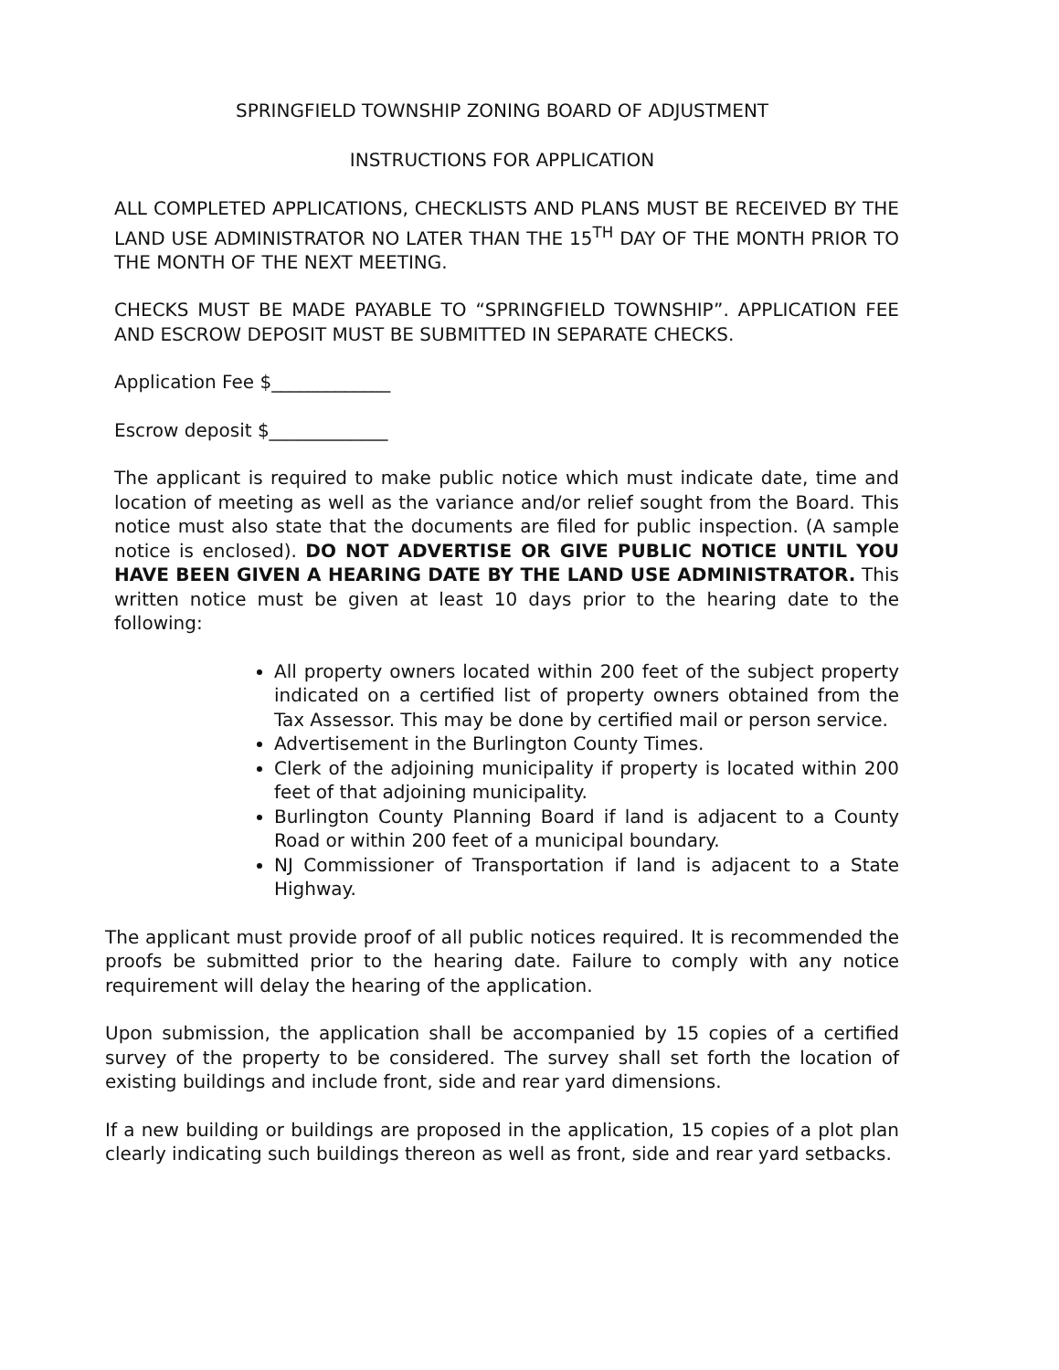SPRINGFIELD TOWNSHIP ZONING BOARD OF ADJUSTMENT
INSTRUCTIONS FOR APPLICATION
ALL COMPLETED APPLICATIONS, CHECKLISTS AND PLANS MUST BE RECEIVED BY THE LAND USE ADMINISTRATOR NO LATER THAN THE 15<sup>TH</sup> DAY OF THE MONTH PRIOR TO THE MONTH OF THE NEXT MEETING.
CHECKS MUST BE MADE PAYABLE TO “SPRINGFIELD TOWNSHIP”. APPLICATION FEE AND ESCROW DEPOSIT MUST BE SUBMITTED IN SEPARATE CHECKS.
Application Fee $_____________
Escrow deposit $_____________
The applicant is required to make public notice which must indicate date, time and location of meeting as well as the variance and/or relief sought from the Board. This notice must also state that the documents are filed for public inspection. (A sample notice is enclosed). DO NOT ADVERTISE OR GIVE PUBLIC NOTICE UNTIL YOU HAVE BEEN GIVEN A HEARING DATE BY THE LAND USE ADMINISTRATOR. This written notice must be given at least 10 days prior to the hearing date to the following:
All property owners located within 200 feet of the subject property indicated on a certified list of property owners obtained from the Tax Assessor. This may be done by certified mail or person service.
Advertisement in the Burlington County Times.
Clerk of the adjoining municipality if property is located within 200 feet of that adjoining municipality.
Burlington County Planning Board if land is adjacent to a County Road or within 200 feet of a municipal boundary.
NJ Commissioner of Transportation if land is adjacent to a State Highway.
The applicant must provide proof of all public notices required. It is recommended the proofs be submitted prior to the hearing date. Failure to comply with any notice requirement will delay the hearing of the application.
Upon submission, the application shall be accompanied by 15 copies of a certified survey of the property to be considered. The survey shall set forth the location of existing buildings and include front, side and rear yard dimensions.
If a new building or buildings are proposed in the application, 15 copies of a plot plan clearly indicating such buildings thereon as well as front, side and rear yard setbacks.